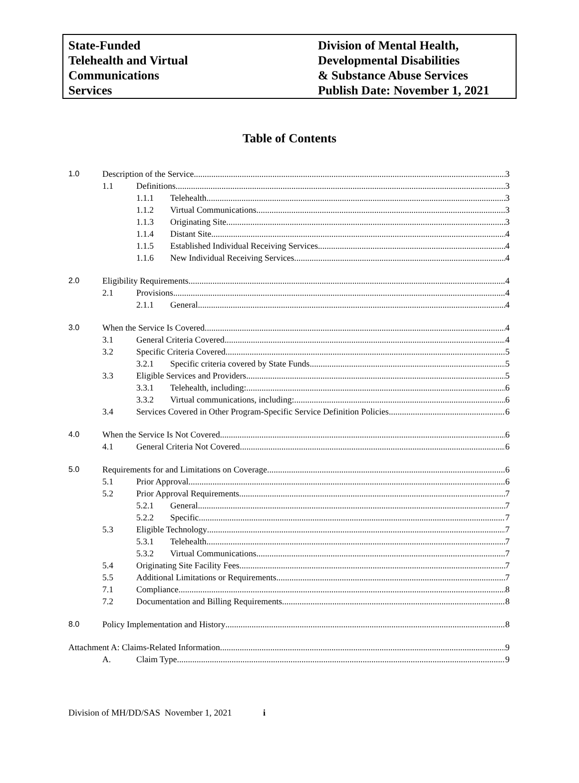State-Funded
Telehealth and Virtual
Communications
Services
Division of Mental Health,
Developmental Disabilities
& Substance Abuse Services
Publish Date: November 1, 2021
Table of Contents
1.0 Description of the Service 3
1.1 Definitions 3
1.1.1 Telehealth 3
1.1.2 Virtual Communications 3
1.1.3 Originating Site 3
1.1.4 Distant Site 4
1.1.5 Established Individual Receiving Services 4
1.1.6 New Individual Receiving Services 4
2.0 Eligibility Requirements 4
2.1 Provisions 4
2.1.1 General 4
3.0 When the Service Is Covered 4
3.1 General Criteria Covered 4
3.2 Specific Criteria Covered 5
3.2.1 Specific criteria covered by State Funds 5
3.3 Eligible Services and Providers 5
3.3.1 Telehealth, including: 6
3.3.2 Virtual communications, including: 6
3.4 Services Covered in Other Program-Specific Service Definition Policies 6
4.0 When the Service Is Not Covered 6
4.1 General Criteria Not Covered 6
5.0 Requirements for and Limitations on Coverage 6
5.1 Prior Approval 6
5.2 Prior Approval Requirements 7
5.2.1 General 7
5.2.2 Specific 7
5.3 Eligible Technology 7
5.3.1 Telehealth 7
5.3.2 Virtual Communications 7
5.4 Originating Site Facility Fees 7
5.5 Additional Limitations or Requirements 7
7.1 Compliance 8
7.2 Documentation and Billing Requirements 8
8.0 Policy Implementation and History 8
Attachment A: Claims-Related Information 9
A. Claim Type 9
Division of MH/DD/SAS November 1, 2021 i